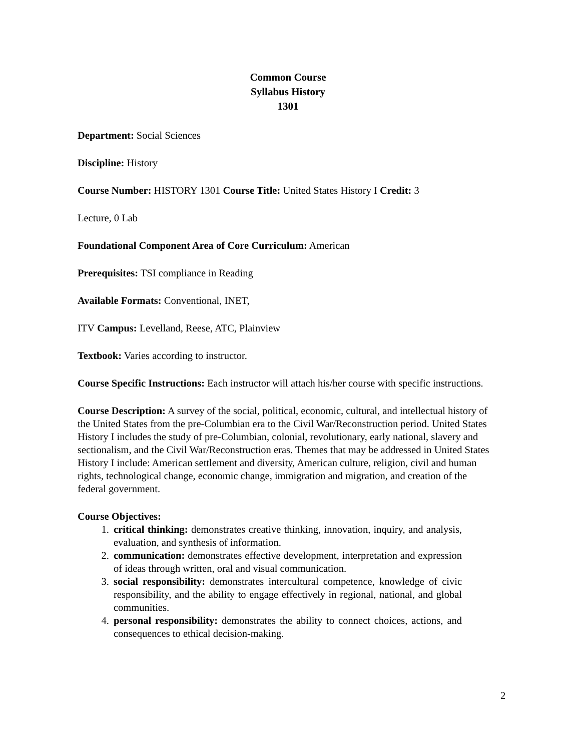Common Course
Syllabus History
1301
Department: Social Sciences
Discipline: History
Course Number: HISTORY 1301 Course Title: United States History I Credit: 3
Lecture, 0 Lab
Foundational Component Area of Core Curriculum: American
Prerequisites: TSI compliance in Reading
Available Formats: Conventional, INET,
ITV Campus: Levelland, Reese, ATC, Plainview
Textbook: Varies according to instructor.
Course Specific Instructions: Each instructor will attach his/her course with specific instructions.
Course Description: A survey of the social, political, economic, cultural, and intellectual history of the United States from the pre-Columbian era to the Civil War/Reconstruction period. United States History I includes the study of pre-Columbian, colonial, revolutionary, early national, slavery and sectionalism, and the Civil War/Reconstruction eras. Themes that may be addressed in United States History I include: American settlement and diversity, American culture, religion, civil and human rights, technological change, economic change, immigration and migration, and creation of the federal government.
Course Objectives:
1. critical thinking: demonstrates creative thinking, innovation, inquiry, and analysis, evaluation, and synthesis of information.
2. communication: demonstrates effective development, interpretation and expression of ideas through written, oral and visual communication.
3. social responsibility: demonstrates intercultural competence, knowledge of civic responsibility, and the ability to engage effectively in regional, national, and global communities.
4. personal responsibility: demonstrates the ability to connect choices, actions, and consequences to ethical decision-making.
2